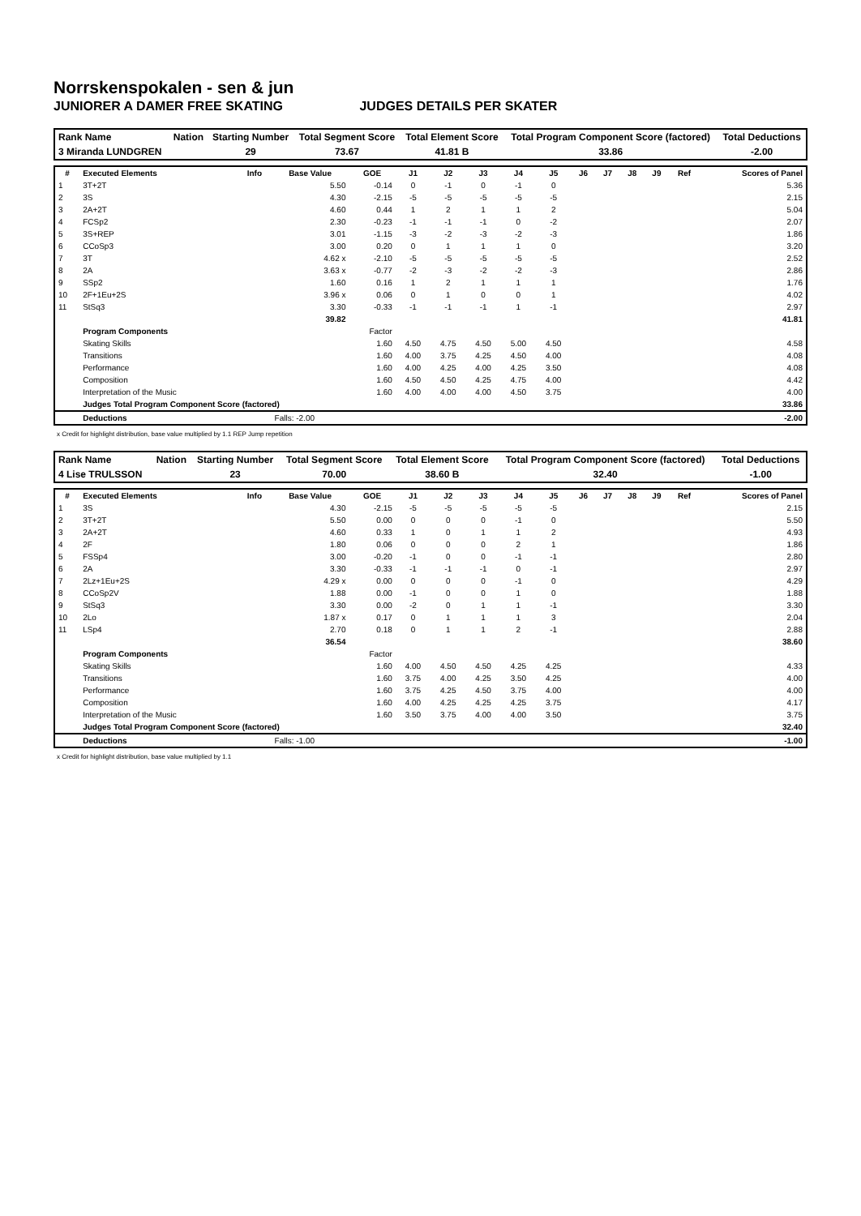Norrskenspokalen - sen & jun
JUNIORER A DAMER FREE SKATING JUDGES DETAILS PER SKATER
| Rank Name | Nation | Starting Number | Total Segment Score | Total Element Score | Total Program Component Score (factored) | Total Deductions |
| --- | --- | --- | --- | --- | --- | --- |
| 3 Miranda LUNDGREN | | 29 | 73.67 | 41.81 B | 33.86 | -2.00 |
| # | Executed Elements | Info | Base Value | GOE | J1 | J2 | J3 | J4 | J5 | J6 | J7 | J8 | J9 | Ref | Scores of Panel |
| --- | --- | --- | --- | --- | --- | --- | --- | --- | --- | --- | --- | --- | --- | --- | --- |
| 1 | 3T+2T | | 5.50 | -0.14 | 0 | -1 | 0 | -1 | 0 | | | | | | 5.36 |
| 2 | 3S | | 4.30 | -2.15 | -5 | -5 | -5 | -5 | -5 | | | | | | 2.15 |
| 3 | 2A+2T | | 4.60 | 0.44 | 1 | 2 | 1 | 1 | 2 | | | | | | 5.04 |
| 4 | FCSp2 | | 2.30 | -0.23 | -1 | -1 | -1 | 0 | -2 | | | | | | 2.07 |
| 5 | 3S+REP | | 3.01 | -1.15 | -3 | -2 | -3 | -2 | -3 | | | | | | 1.86 |
| 6 | CCoSp3 | | 3.00 | 0.20 | 0 | 1 | 1 | 1 | 0 | | | | | | 3.20 |
| 7 | 3T | | 4.62 x | -2.10 | -5 | -5 | -5 | -5 | -5 | | | | | | 2.52 |
| 8 | 2A | | 3.63 x | -0.77 | -2 | -3 | -2 | -2 | -3 | | | | | | 2.86 |
| 9 | SSp2 | | 1.60 | 0.16 | 1 | 2 | 1 | 1 | 1 | | | | | | 1.76 |
| 10 | 2F+1Eu+2S | | 3.96 x | 0.06 | 0 | 1 | 0 | 0 | 1 | | | | | | 4.02 |
| 11 | StSq3 | | 3.30 | -0.33 | -1 | -1 | -1 | 1 | -1 | | | | | | 2.97 |
| | | | 39.82 | | | | | | | | | | | | 41.81 |
| | Program Components | | | Factor | | | | | | | | | | | |
| | Skating Skills | | | 1.60 | 4.50 | 4.75 | 4.50 | 5.00 | 4.50 | | | | | | 4.58 |
| | Transitions | | | 1.60 | 4.00 | 3.75 | 4.25 | 4.50 | 4.00 | | | | | | 4.08 |
| | Performance | | | 1.60 | 4.00 | 4.25 | 4.00 | 4.25 | 3.50 | | | | | | 4.08 |
| | Composition | | | 1.60 | 4.50 | 4.50 | 4.25 | 4.75 | 4.00 | | | | | | 4.42 |
| | Interpretation of the Music | | | 1.60 | 4.00 | 4.00 | 4.00 | 4.50 | 3.75 | | | | | | 4.00 |
| | Judges Total Program Component Score (factored) | | | | | | | | | | | | | | 33.86 |
| | Deductions | | Falls: -2.00 | | | | | | | | | | | | -2.00 |
x Credit for highlight distribution, base value multiplied by 1.1 REP Jump repetition
| Rank Name | Nation | Starting Number | Total Segment Score | Total Element Score | Total Program Component Score (factored) | Total Deductions |
| --- | --- | --- | --- | --- | --- | --- |
| 4 Lise TRULSSON | | 23 | 70.00 | 38.60 B | 32.40 | -1.00 |
| # | Executed Elements | Info | Base Value | GOE | J1 | J2 | J3 | J4 | J5 | J6 | J7 | J8 | J9 | Ref | Scores of Panel |
| --- | --- | --- | --- | --- | --- | --- | --- | --- | --- | --- | --- | --- | --- | --- | --- |
| 1 | 3S | | 4.30 | -2.15 | -5 | -5 | -5 | -5 | -5 | | | | | | 2.15 |
| 2 | 3T+2T | | 5.50 | 0.00 | 0 | 0 | 0 | -1 | 0 | | | | | | 5.50 |
| 3 | 2A+2T | | 4.60 | 0.33 | 1 | 0 | 1 | 1 | 2 | | | | | | 4.93 |
| 4 | 2F | | 1.80 | 0.06 | 0 | 0 | 0 | 2 | 1 | | | | | | 1.86 |
| 5 | FSSp4 | | 3.00 | -0.20 | -1 | 0 | 0 | -1 | -1 | | | | | | 2.80 |
| 6 | 2A | | 3.30 | -0.33 | -1 | -1 | -1 | 0 | -1 | | | | | | 2.97 |
| 7 | 2Lz+1Eu+2S | | 4.29 x | 0.00 | 0 | 0 | 0 | -1 | 0 | | | | | | 4.29 |
| 8 | CCoSp2V | | 1.88 | 0.00 | -1 | 0 | 0 | 1 | 0 | | | | | | 1.88 |
| 9 | StSq3 | | 3.30 | 0.00 | -2 | 0 | 1 | 1 | -1 | | | | | | 3.30 |
| 10 | 2Lo | | 1.87 x | 0.17 | 0 | 1 | 1 | 1 | 3 | | | | | | 2.04 |
| 11 | LSp4 | | 2.70 | 0.18 | 0 | 1 | 1 | 2 | -1 | | | | | | 2.88 |
| | | | 36.54 | | | | | | | | | | | | 38.60 |
| | Program Components | | | Factor | | | | | | | | | | | |
| | Skating Skills | | | 1.60 | 4.00 | 4.50 | 4.50 | 4.25 | 4.25 | | | | | | 4.33 |
| | Transitions | | | 1.60 | 3.75 | 4.00 | 4.25 | 3.50 | 4.25 | | | | | | 4.00 |
| | Performance | | | 1.60 | 3.75 | 4.25 | 4.50 | 3.75 | 4.00 | | | | | | 4.00 |
| | Composition | | | 1.60 | 4.00 | 4.25 | 4.25 | 4.25 | 3.75 | | | | | | 4.17 |
| | Interpretation of the Music | | | 1.60 | 3.50 | 3.75 | 4.00 | 4.00 | 3.50 | | | | | | 3.75 |
| | Judges Total Program Component Score (factored) | | | | | | | | | | | | | | 32.40 |
| | Deductions | | Falls: -1.00 | | | | | | | | | | | | -1.00 |
x Credit for highlight distribution, base value multiplied by 1.1